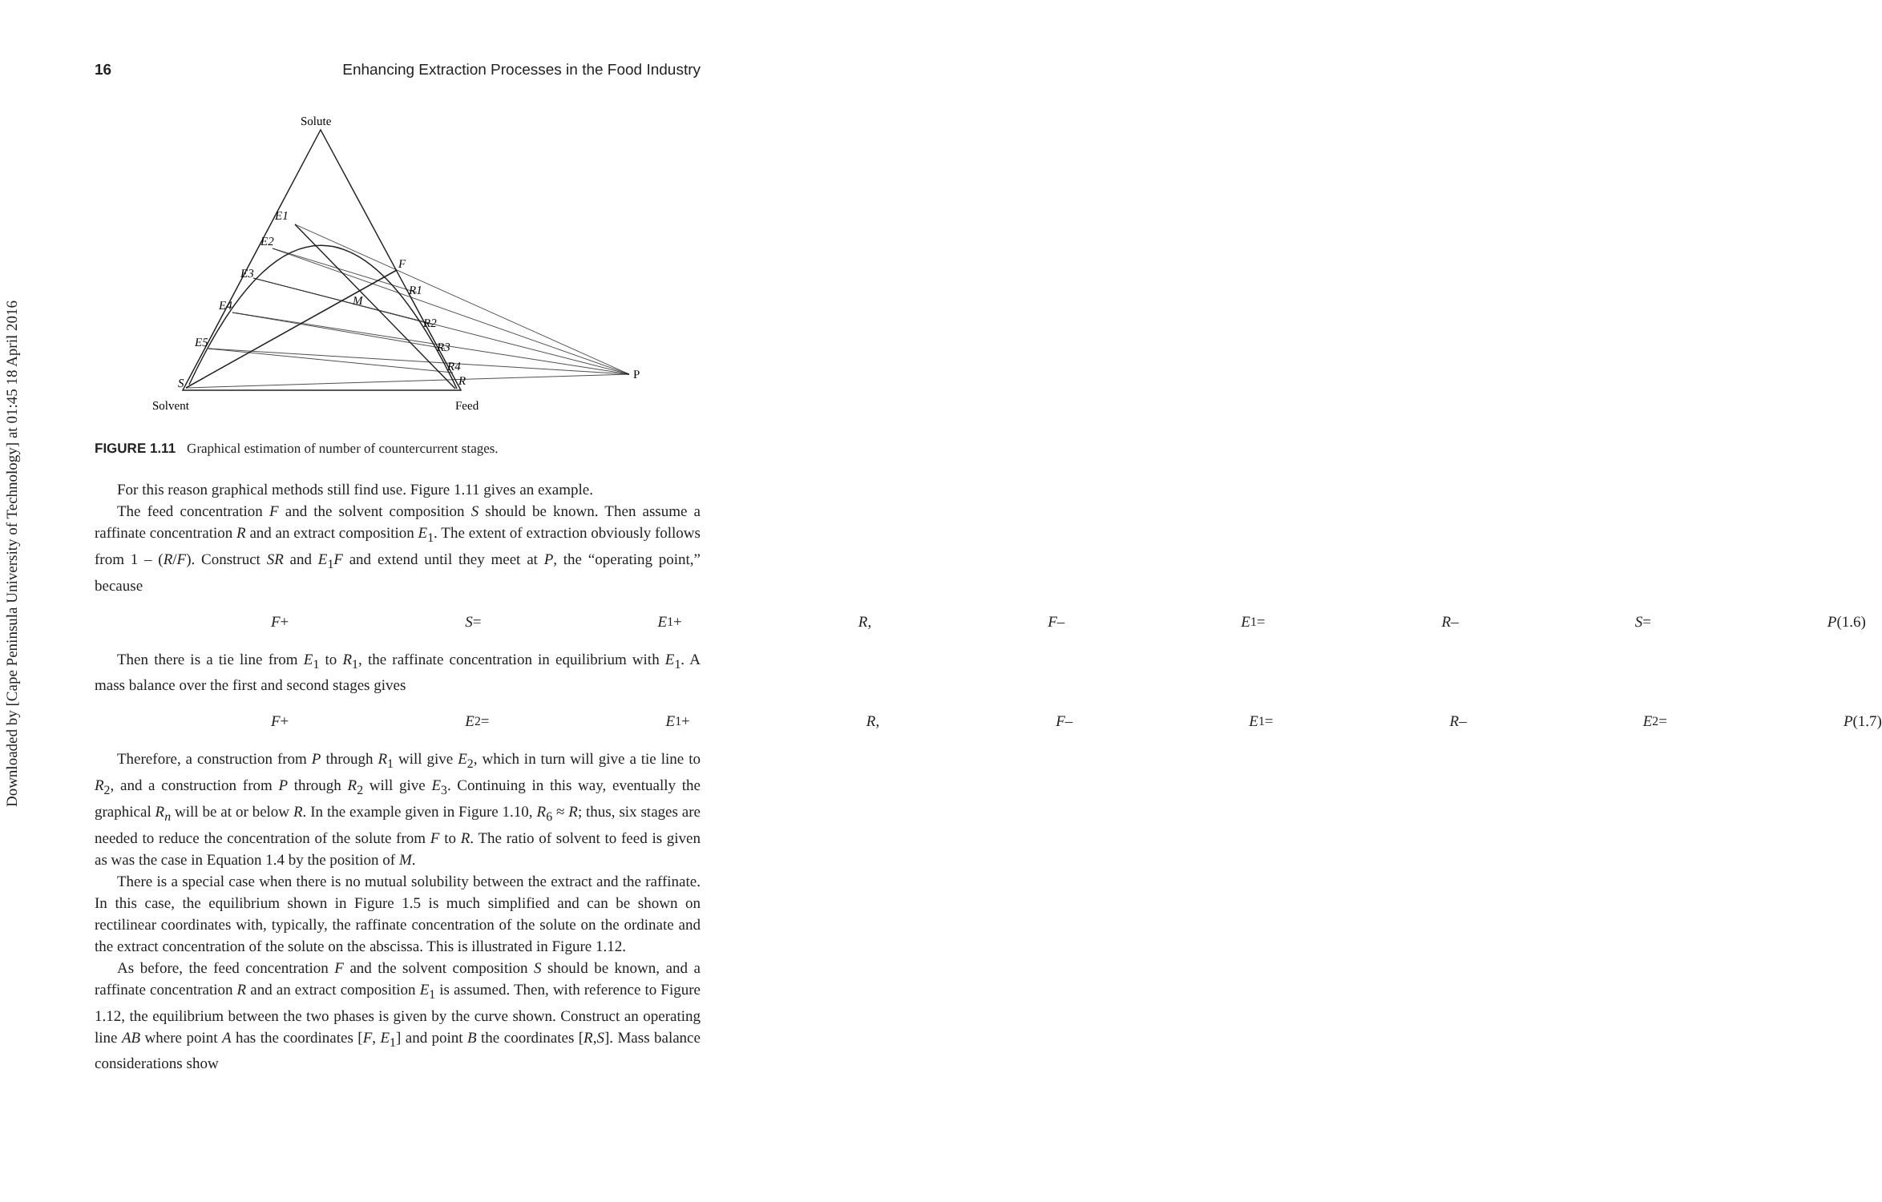Downloaded by [Cape Peninsula University of Technology] at 01:45 18 April 2016
16 Enhancing Extraction Processes in the Food Industry
Solute
Solvent
Feed
P
F
M
E1
E2
E3
E4
E5
S
R1
R2
R3
R4
R
FIGURE 1.11 Graphical estimation of number of countercurrent stages.
For this reason graphical methods still find use. Figure 1.11 gives an example.
The feed concentration F and the solvent composition S should be known. Then assume a raffinate concentration R and an extract composition E<sub>1</sub>. The extent of extraction obviously follows from 1 – (R/F). Construct SR and E<sub>1</sub>F and extend until they meet at P, the “operating point,” because
F + S = E<sub>1</sub> + R, F – E<sub>1</sub> = R – S = P (1.6)
Then there is a tie line from E<sub>1</sub> to R<sub>1</sub>, the raffinate concentration in equilibrium with E<sub>1</sub>. A mass balance over the first and second stages gives
F + E<sub>2</sub> = E<sub>1</sub> + R, F – E<sub>1</sub> = R – E<sub>2</sub> = P (1.7)
Therefore, a construction from P through R<sub>1</sub> will give E<sub>2</sub>, which in turn will give a tie line to R<sub>2</sub>, and a construction from P through R<sub>2</sub> will give E<sub>3</sub>. Continuing in this way, eventually the graphical R<sub>n</sub> will be at or below R. In the example given in Figure 1.10, R<sub>6</sub> ≈ R; thus, six stages are needed to reduce the concentration of the solute from F to R. The ratio of solvent to feed is given as was the case in Equation 1.4 by the position of M.
There is a special case when there is no mutual solubility between the extract and the raffinate. In this case, the equilibrium shown in Figure 1.5 is much simplified and can be shown on rectilinear coordinates with, typically, the raffinate concentration of the solute on the ordinate and the extract concentration of the solute on the abscissa. This is illustrated in Figure 1.12.
As before, the feed concentration F and the solvent composition S should be known, and a raffinate concentration R and an extract composition E<sub>1</sub> is assumed. Then, with reference to Figure 1.12, the equilibrium between the two phases is given by the curve shown. Construct an operating line AB where point A has the coordinates [F, E<sub>1</sub>] and point B the coordinates [R,S]. Mass balance considerations show